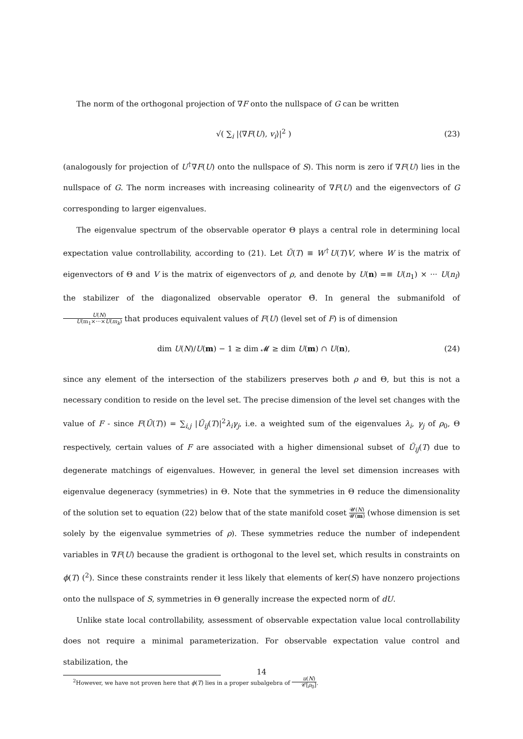The norm of the orthogonal projection of ∇F onto the nullspace of G can be written
√( ∑<sub>i</sub> |⟨∇F(U), v<sub>i</sub>⟩|<sup>2</sup> ) (23)
(analogously for projection of U<sup>†</sup>∇F(U) onto the nullspace of S). This norm is zero if ∇F(U) lies in the nullspace of G. The norm increases with increasing colinearity of ∇F(U) and the eigenvectors of G corresponding to larger eigenvalues.
The eigenvalue spectrum of the observable operator Θ plays a central role in determining local expectation value controllability, according to (21). Let Ũ(T) ≡ W<sup>†</sup>U(T)V, where W is the matrix of eigenvectors of Θ and V is the matrix of eigenvectors of ρ, and denote by U(n) =≡ U(n<sub>1</sub>) × ··· U(n<sub>l</sub>) the stabilizer of the diagonalized observable operator Θ̃. In general the submanifold of U(N) U(m<sub>1</sub>×···×U(m<sub>k</sub>) that produces equivalent values of F(U) (level set of F) is of dimension
dim U(N)/U(m) − 1 ≥ dim 𝓜 ≥ dim U(m) ∩ U(n), (24)
since any element of the intersection of the stabilizers preserves both ρ and Θ, but this is not a necessary condition to reside on the level set. The precise dimension of the level set changes with the value of F - since F(Ũ(T)) = ∑<sub>i,j</sub> |Ũ<sub>ij</sub>(T)|<sup>2</sup>λ<sub>i</sub>γ<sub>j</sub>, i.e. a weighted sum of the eigenvalues λ<sub>i</sub>, γ<sub>j</sub> of ρ<sub>0</sub>, Θ respectively, certain values of F are associated with a higher dimensional subset of Ũ<sub>ij</sub>(T) due to degenerate matchings of eigenvalues. However, in general the level set dimension increases with eigenvalue degeneracy (symmetries) in Θ. Note that the symmetries in Θ reduce the dimensionality of the solution set to equation (22) below that of the state manifold coset 𝓤(N) 𝓤(m) (whose dimension is set solely by the eigenvalue symmetries of ρ). These symmetries reduce the number of independent variables in ∇F(U) because the gradient is orthogonal to the level set, which results in constraints on ϕ(T) (<sup>2</sup>). Since these constraints render it less likely that elements of ker(S) have nonzero projections onto the nullspace of S, symmetries in Θ generally increase the expected norm of dU.
Unlike state local controllability, assessment of observable expectation value local controllability does not require a minimal parameterization. For observable expectation value control and stabilization, the
<sup>2</sup> However, we have not proven here that ϕ(T) lies in a proper subalgebra of u(N) 𝒞[ρ<sub>0</sub>].
14